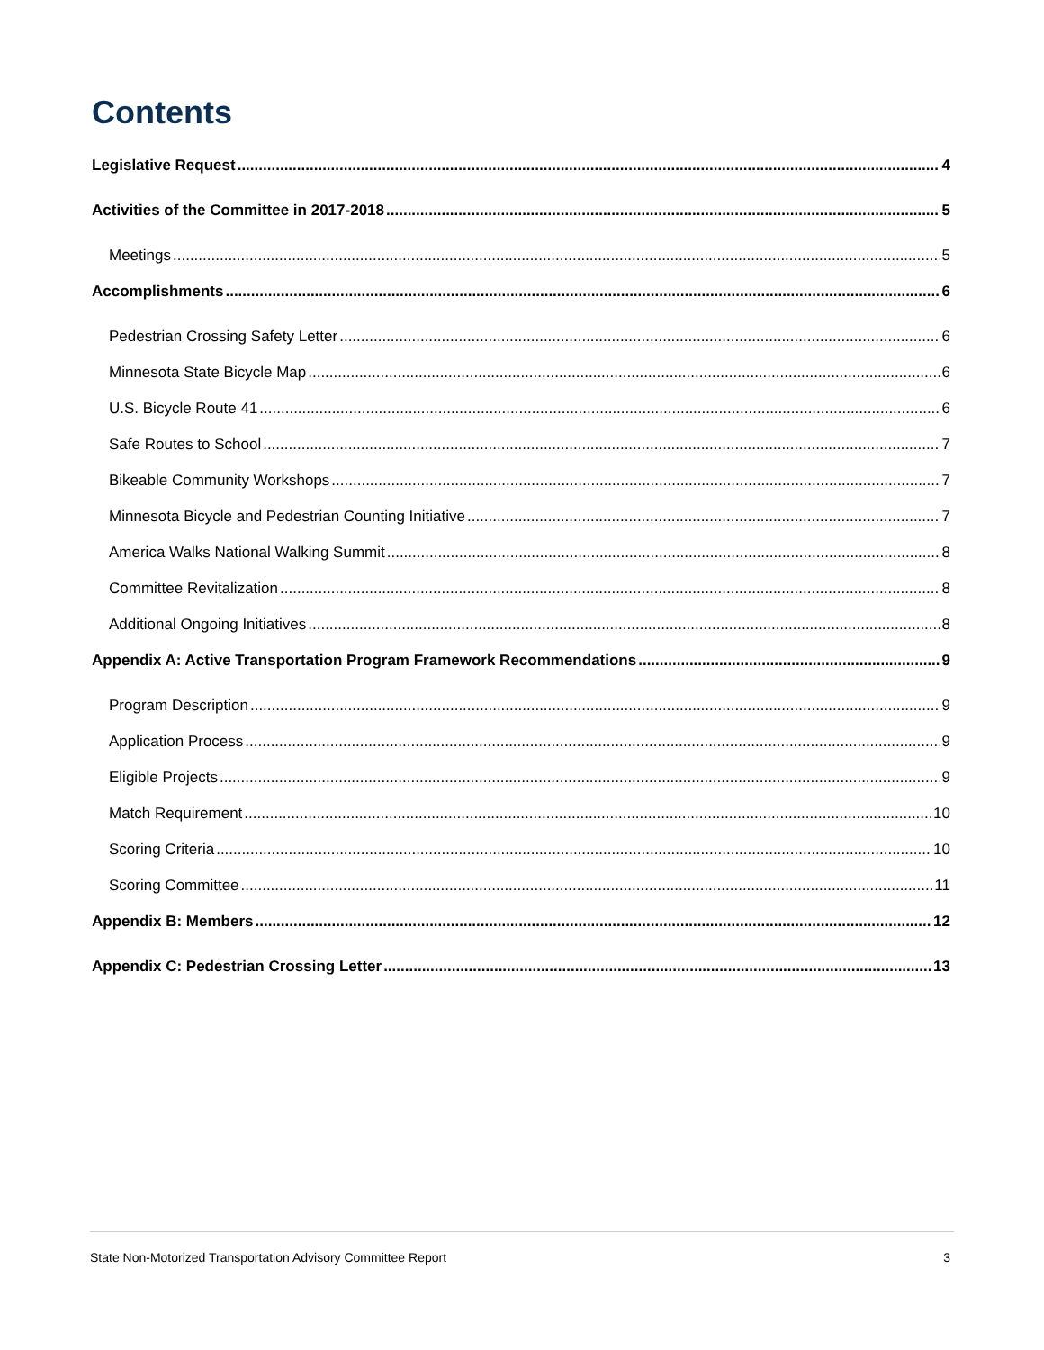Contents
Legislative Request 4
Activities of the Committee in 2017-2018 5
Meetings 5
Accomplishments 6
Pedestrian Crossing Safety Letter 6
Minnesota State Bicycle Map 6
U.S. Bicycle Route 41 6
Safe Routes to School 7
Bikeable Community Workshops 7
Minnesota Bicycle and Pedestrian Counting Initiative 7
America Walks National Walking Summit 8
Committee Revitalization 8
Additional Ongoing Initiatives 8
Appendix A: Active Transportation Program Framework Recommendations 9
Program Description 9
Application Process 9
Eligible Projects 9
Match Requirement 10
Scoring Criteria 10
Scoring Committee 11
Appendix B: Members 12
Appendix C: Pedestrian Crossing Letter 13
State Non-Motorized Transportation Advisory Committee Report 3